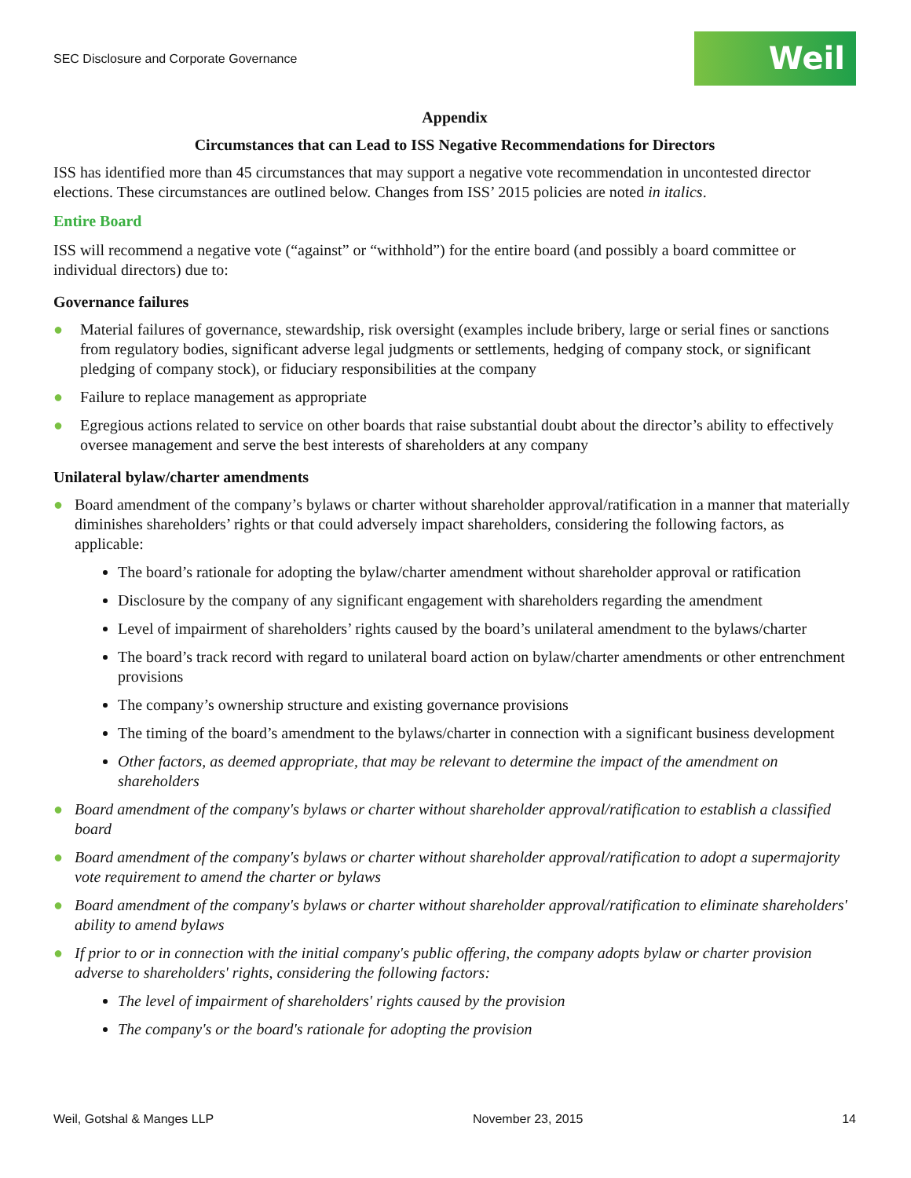SEC Disclosure and Corporate Governance
Weil
Appendix
Circumstances that can Lead to ISS Negative Recommendations for Directors
ISS has identified more than 45 circumstances that may support a negative vote recommendation in uncontested director elections. These circumstances are outlined below. Changes from ISS’ 2015 policies are noted in italics.
Entire Board
ISS will recommend a negative vote (“against” or “withhold”) for the entire board (and possibly a board committee or individual directors) due to:
Governance failures
● Material failures of governance, stewardship, risk oversight (examples include bribery, large or serial fines or sanctions from regulatory bodies, significant adverse legal judgments or settlements, hedging of company stock, or significant pledging of company stock), or fiduciary responsibilities at the company
● Failure to replace management as appropriate
● Egregious actions related to service on other boards that raise substantial doubt about the director’s ability to effectively oversee management and serve the best interests of shareholders at any company
Unilateral bylaw/charter amendments
● Board amendment of the company’s bylaws or charter without shareholder approval/ratification in a manner that materially diminishes shareholders’ rights or that could adversely impact shareholders, considering the following factors, as applicable:
The board’s rationale for adopting the bylaw/charter amendment without shareholder approval or ratification
Disclosure by the company of any significant engagement with shareholders regarding the amendment
Level of impairment of shareholders’ rights caused by the board’s unilateral amendment to the bylaws/charter
The board’s track record with regard to unilateral board action on bylaw/charter amendments or other entrenchment provisions
The company’s ownership structure and existing governance provisions
The timing of the board’s amendment to the bylaws/charter in connection with a significant business development
Other factors, as deemed appropriate, that may be relevant to determine the impact of the amendment on shareholders
● Board amendment of the company's bylaws or charter without shareholder approval/ratification to establish a classified board
● Board amendment of the company's bylaws or charter without shareholder approval/ratification to adopt a supermajority vote requirement to amend the charter or bylaws
● Board amendment of the company's bylaws or charter without shareholder approval/ratification to eliminate shareholders' ability to amend bylaws
● If prior to or in connection with the initial company's public offering, the company adopts bylaw or charter provision adverse to shareholders' rights, considering the following factors:
The level of impairment of shareholders' rights caused by the provision
The company's or the board's rationale for adopting the provision
Weil, Gotshal & Manges LLP November 23, 2015 14